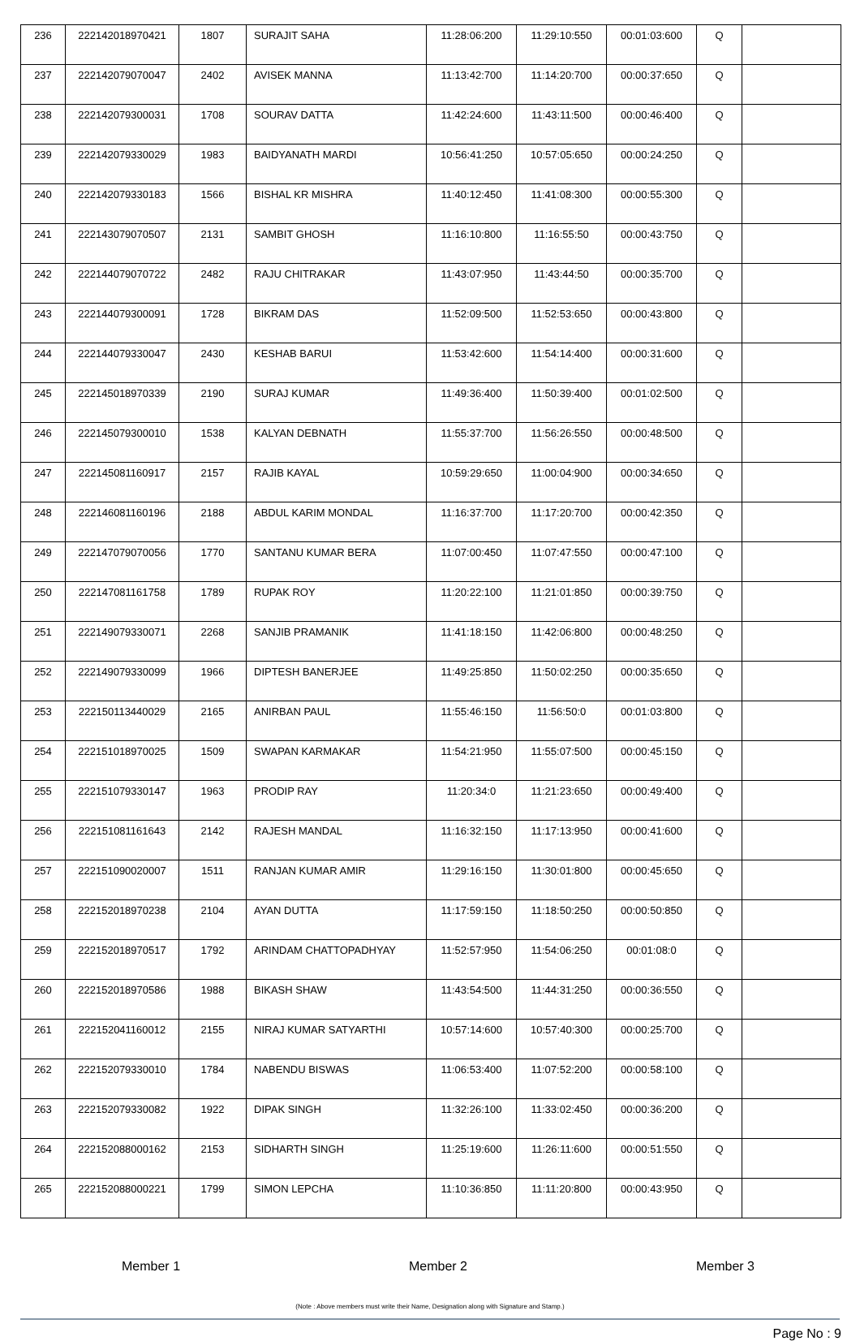| 236 | 222142018970421 | 1807 | SURAJIT SAHA | 11:28:06:200 | 11:29:10:550 | 00:01:03:600 | Q | |
| 237 | 222142079070047 | 2402 | AVISEK MANNA | 11:13:42:700 | 11:14:20:700 | 00:00:37:650 | Q | |
| 238 | 222142079300031 | 1708 | SOURAV DATTA | 11:42:24:600 | 11:43:11:500 | 00:00:46:400 | Q | |
| 239 | 222142079330029 | 1983 | BAIDYANATH MARDI | 10:56:41:250 | 10:57:05:650 | 00:00:24:250 | Q | |
| 240 | 222142079330183 | 1566 | BISHAL KR MISHRA | 11:40:12:450 | 11:41:08:300 | 00:00:55:300 | Q | |
| 241 | 222143079070507 | 2131 | SAMBIT GHOSH | 11:16:10:800 | 11:16:55:50 | 00:00:43:750 | Q | |
| 242 | 222144079070722 | 2482 | RAJU CHITRAKAR | 11:43:07:950 | 11:43:44:50 | 00:00:35:700 | Q | |
| 243 | 222144079300091 | 1728 | BIKRAM DAS | 11:52:09:500 | 11:52:53:650 | 00:00:43:800 | Q | |
| 244 | 222144079330047 | 2430 | KESHAB BARUI | 11:53:42:600 | 11:54:14:400 | 00:00:31:600 | Q | |
| 245 | 222145018970339 | 2190 | SURAJ KUMAR | 11:49:36:400 | 11:50:39:400 | 00:01:02:500 | Q | |
| 246 | 222145079300010 | 1538 | KALYAN DEBNATH | 11:55:37:700 | 11:56:26:550 | 00:00:48:500 | Q | |
| 247 | 222145081160917 | 2157 | RAJIB KAYAL | 10:59:29:650 | 11:00:04:900 | 00:00:34:650 | Q | |
| 248 | 222146081160196 | 2188 | ABDUL KARIM MONDAL | 11:16:37:700 | 11:17:20:700 | 00:00:42:350 | Q | |
| 249 | 222147079070056 | 1770 | SANTANU KUMAR BERA | 11:07:00:450 | 11:07:47:550 | 00:00:47:100 | Q | |
| 250 | 222147081161758 | 1789 | RUPAK ROY | 11:20:22:100 | 11:21:01:850 | 00:00:39:750 | Q | |
| 251 | 222149079330071 | 2268 | SANJIB PRAMANIK | 11:41:18:150 | 11:42:06:800 | 00:00:48:250 | Q | |
| 252 | 222149079330099 | 1966 | DIPTESH BANERJEE | 11:49:25:850 | 11:50:02:250 | 00:00:35:650 | Q | |
| 253 | 222150113440029 | 2165 | ANIRBAN PAUL | 11:55:46:150 | 11:56:50:0 | 00:01:03:800 | Q | |
| 254 | 222151018970025 | 1509 | SWAPAN KARMAKAR | 11:54:21:950 | 11:55:07:500 | 00:00:45:150 | Q | |
| 255 | 222151079330147 | 1963 | PRODIP RAY | 11:20:34:0 | 11:21:23:650 | 00:00:49:400 | Q | |
| 256 | 222151081161643 | 2142 | RAJESH MANDAL | 11:16:32:150 | 11:17:13:950 | 00:00:41:600 | Q | |
| 257 | 222151090020007 | 1511 | RANJAN KUMAR AMIR | 11:29:16:150 | 11:30:01:800 | 00:00:45:650 | Q | |
| 258 | 222152018970238 | 2104 | AYAN DUTTA | 11:17:59:150 | 11:18:50:250 | 00:00:50:850 | Q | |
| 259 | 222152018970517 | 1792 | ARINDAM CHATTOPADHYAY | 11:52:57:950 | 11:54:06:250 | 00:01:08:0 | Q | |
| 260 | 222152018970586 | 1988 | BIKASH SHAW | 11:43:54:500 | 11:44:31:250 | 00:00:36:550 | Q | |
| 261 | 222152041160012 | 2155 | NIRAJ KUMAR SATYARTHI | 10:57:14:600 | 10:57:40:300 | 00:00:25:700 | Q | |
| 262 | 222152079330010 | 1784 | NABENDU BISWAS | 11:06:53:400 | 11:07:52:200 | 00:00:58:100 | Q | |
| 263 | 222152079330082 | 1922 | DIPAK SINGH | 11:32:26:100 | 11:33:02:450 | 00:00:36:200 | Q | |
| 264 | 222152088000162 | 2153 | SIDHARTH SINGH | 11:25:19:600 | 11:26:11:600 | 00:00:51:550 | Q | |
| 265 | 222152088000221 | 1799 | SIMON LEPCHA | 11:10:36:850 | 11:11:20:800 | 00:00:43:950 | Q | |
Member 1 Member 2 Member 3
(Note : Above members must write their Name, Designation along with Signature and Stamp.)
Page No : 9